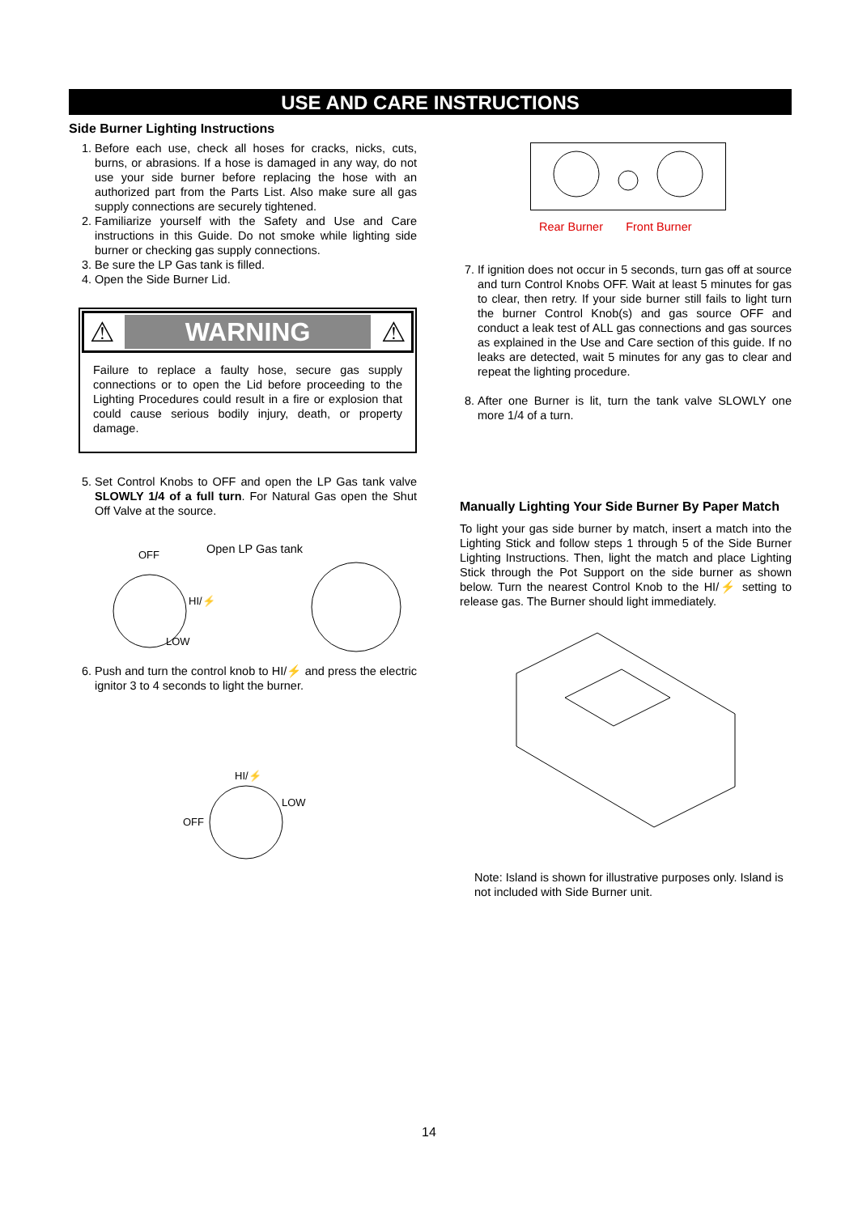USE AND CARE INSTRUCTIONS
Side Burner Lighting Instructions
1. Before each use, check all hoses for cracks, nicks, cuts, burns, or abrasions. If a hose is damaged in any way, do not use your side burner before replacing the hose with an authorized part from the Parts List. Also make sure all gas supply connections are securely tightened.
2. Familiarize yourself with the Safety and Use and Care instructions in this Guide. Do not smoke while lighting side burner or checking gas supply connections.
3. Be sure the LP Gas tank is filled.
4. Open the Side Burner Lid.
⚠
WARNING
⚠
Failure to replace a faulty hose, secure gas supply connections or to open the Lid before proceeding to the Lighting Procedures could result in a fire or explosion that could cause serious bodily injury, death, or property damage.
5. Set Control Knobs to OFF and open the LP Gas tank valve SLOWLY 1/4 of a full turn. For Natural Gas open the Shut Off Valve at the source.
OFF
HI/⚡
LOW
Open LP Gas tank
6. Push and turn the control knob to HI/⚡ and press the electric ignitor 3 to 4 seconds to light the burner.
HI/⚡
LOW
OFF
Rear Burner Front Burner
7. If ignition does not occur in 5 seconds, turn gas off at source and turn Control Knobs OFF. Wait at least 5 minutes for gas to clear, then retry. If your side burner still fails to light turn the burner Control Knob(s) and gas source OFF and conduct a leak test of ALL gas connections and gas sources as explained in the Use and Care section of this guide. If no leaks are detected, wait 5 minutes for any gas to clear and repeat the lighting procedure.
8. After one Burner is lit, turn the tank valve SLOWLY one more 1/4 of a turn.
Manually Lighting Your Side Burner By Paper Match
To light your gas side burner by match, insert a match into the Lighting Stick and follow steps 1 through 5 of the Side Burner Lighting Instructions. Then, light the match and place Lighting Stick through the Pot Support on the side burner as shown below. Turn the nearest Control Knob to the HI/⚡ setting to release gas. The Burner should light immediately.
Note: Island is shown for illustrative purposes only. Island is not included with Side Burner unit.
14